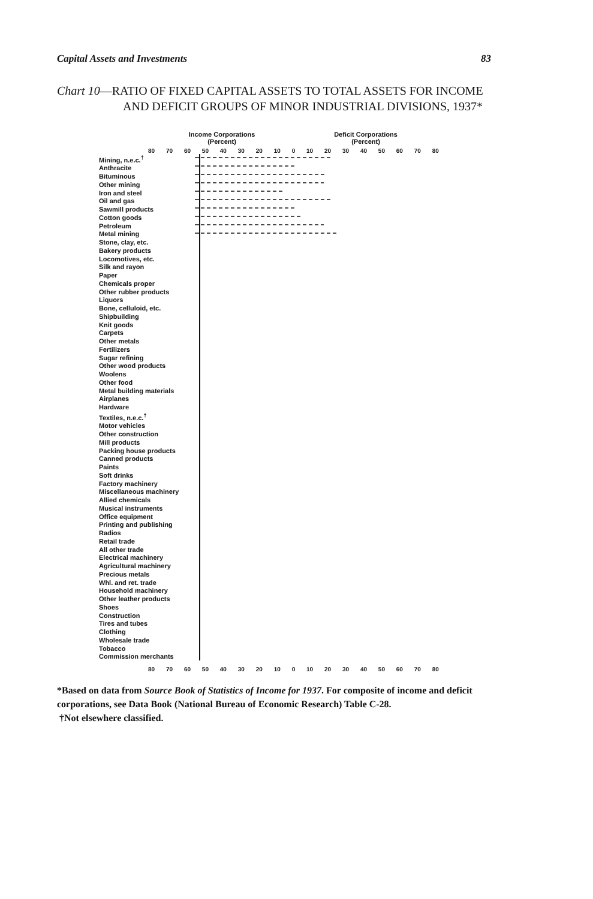Capital Assets and Investments 83
Chart 10—RATIO OF FIXED CAPITAL ASSETS TO TOTAL ASSETS FOR INCOME AND DEFICIT GROUPS OF MINOR INDUSTRIAL DIVISIONS, 1937*
Income Corporations
(Percent)
Deficit Corporations
(Percent)
80 70 60 50 40 30 20 10 0 10 20 30 40 50 60 70 80
Mining, n.e.c.<sup>†</sup>
Anthracite
Bituminous
Other mining
Iron and steel
Oil and gas
Sawmill products
Cotton goods
Petroleum
Metal mining
Stone, clay, etc.
Bakery products
Locomotives, etc.
Silk and rayon
Paper
Chemicals proper
Other rubber products
Liquors
Bone, celluloid, etc.
Shipbuilding
Knit goods
Carpets
Other metals
Fertilizers
Sugar refining
Other wood products
Woolens
Other food
Metal building materials
Airplanes
Hardware
Textiles, n.e.c.<sup>†</sup>
Motor vehicles
Other construction
Mill products
Packing house products
Canned products
Paints
Soft drinks
Factory machinery
Miscellaneous machinery
Allied chemicals
Musical instruments
Office equipment
Printing and publishing
Radios
Retail trade
All other trade
Electrical machinery
Agricultural machinery
Precious metals
Whl. and ret. trade
Household machinery
Other leather products
Shoes
Construction
Tires and tubes
Clothing
Wholesale trade
Tobacco
Commission merchants
80 70 60 50 40 30 20 10 0 10 20 30 40 50 60 70 80
*Based on data from Source Book of Statistics of Income for 1937. For composite of income and deficit corporations, see Data Book (National Bureau of Economic Research) Table C-28.
†Not elsewhere classified.